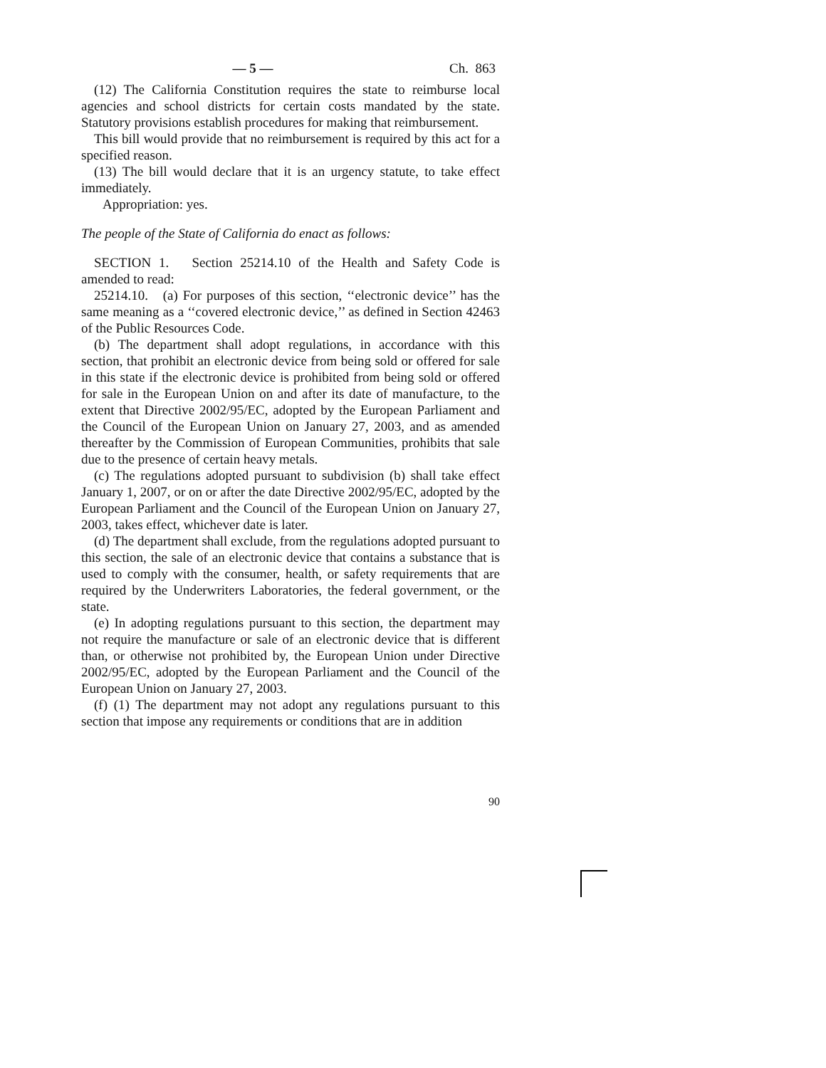— 5 — Ch. 863
(12) The California Constitution requires the state to reimburse local agencies and school districts for certain costs mandated by the state. Statutory provisions establish procedures for making that reimbursement.
This bill would provide that no reimbursement is required by this act for a specified reason.
(13) The bill would declare that it is an urgency statute, to take effect immediately.
Appropriation: yes.
The people of the State of California do enact as follows:
SECTION 1. Section 25214.10 of the Health and Safety Code is amended to read:
25214.10. (a) For purposes of this section, ‘‘electronic device’’ has the same meaning as a ‘‘covered electronic device,’’ as defined in Section 42463 of the Public Resources Code.
(b) The department shall adopt regulations, in accordance with this section, that prohibit an electronic device from being sold or offered for sale in this state if the electronic device is prohibited from being sold or offered for sale in the European Union on and after its date of manufacture, to the extent that Directive 2002/95/EC, adopted by the European Parliament and the Council of the European Union on January 27, 2003, and as amended thereafter by the Commission of European Communities, prohibits that sale due to the presence of certain heavy metals.
(c) The regulations adopted pursuant to subdivision (b) shall take effect January 1, 2007, or on or after the date Directive 2002/95/EC, adopted by the European Parliament and the Council of the European Union on January 27, 2003, takes effect, whichever date is later.
(d) The department shall exclude, from the regulations adopted pursuant to this section, the sale of an electronic device that contains a substance that is used to comply with the consumer, health, or safety requirements that are required by the Underwriters Laboratories, the federal government, or the state.
(e) In adopting regulations pursuant to this section, the department may not require the manufacture or sale of an electronic device that is different than, or otherwise not prohibited by, the European Union under Directive 2002/95/EC, adopted by the European Parliament and the Council of the European Union on January 27, 2003.
(f) (1) The department may not adopt any regulations pursuant to this section that impose any requirements or conditions that are in addition
90